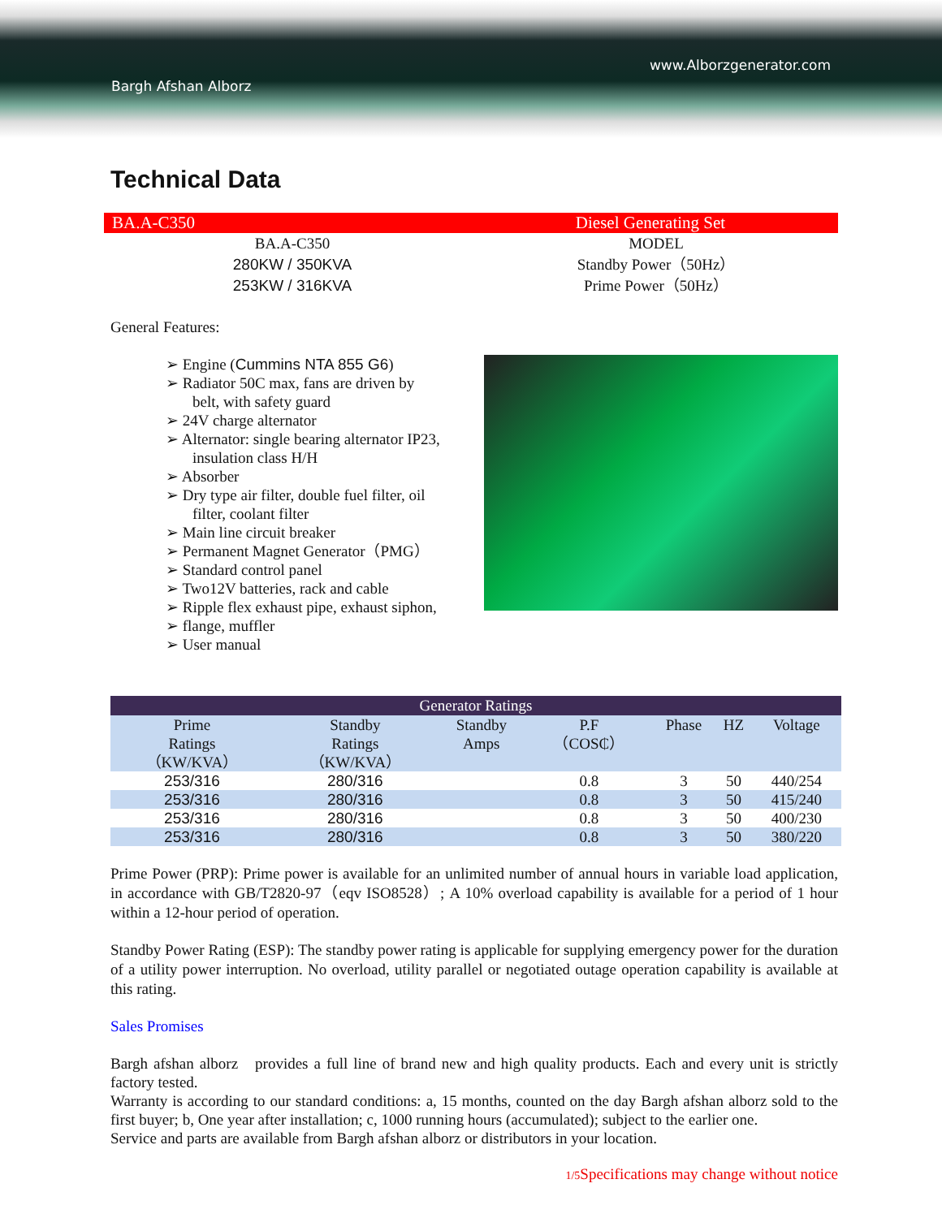www.Alborzgenerator.com
Bargh Afshan Alborz
Technical Data
BA.A-C350 Diesel Generating Set
BA.A-C350
280KW / 350KVA
253KW / 316KVA
MODEL
Standby Power（50Hz）
Prime Power（50Hz）
General Features:
➢ Engine (Cummins NTA 855 G6)
➢ Radiator 50C max, fans are driven by belt, with safety guard
➢ 24V charge alternator
➢ Alternator: single bearing alternator IP23, insulation class H/H
➢ Absorber
➢ Dry type air filter, double fuel filter, oil filter, coolant filter
➢ Main line circuit breaker
➢ Permanent Magnet Generator（PMG）
➢ Standard control panel
➢ Two12V batteries, rack and cable
➢ Ripple flex exhaust pipe, exhaust siphon,
➢ flange, muffler
➢ User manual
| Generator Ratings | | | | | | |
| --- | --- | --- | --- | --- | --- | --- |
| Prime Ratings （KW/KVA） | Standby Ratings （KW/KVA） | Standby Amps | P.F （COS₵） | Phase | HZ | Voltage |
| 253/316 | 280/316 | | 0.8 | 3 | 50 | 440/254 |
| 253/316 | 280/316 | | 0.8 | 3 | 50 | 415/240 |
| 253/316 | 280/316 | | 0.8 | 3 | 50 | 400/230 |
| 253/316 | 280/316 | | 0.8 | 3 | 50 | 380/220 |
Prime Power (PRP): Prime power is available for an unlimited number of annual hours in variable load application, in accordance with GB/T2820-97（eqv ISO8528）; A 10% overload capability is available for a period of 1 hour within a 12-hour period of operation.
Standby Power Rating (ESP): The standby power rating is applicable for supplying emergency power for the duration of a utility power interruption. No overload, utility parallel or negotiated outage operation capability is available at this rating.
Sales Promises
Bargh afshan alborz provides a full line of brand new and high quality products. Each and every unit is strictly factory tested.
Warranty is according to our standard conditions: a, 15 months, counted on the day Bargh afshan alborz sold to the first buyer; b, One year after installation; c, 1000 running hours (accumulated); subject to the earlier one.
Service and parts are available from Bargh afshan alborz or distributors in your location.
1/5 Specifications may change without notice